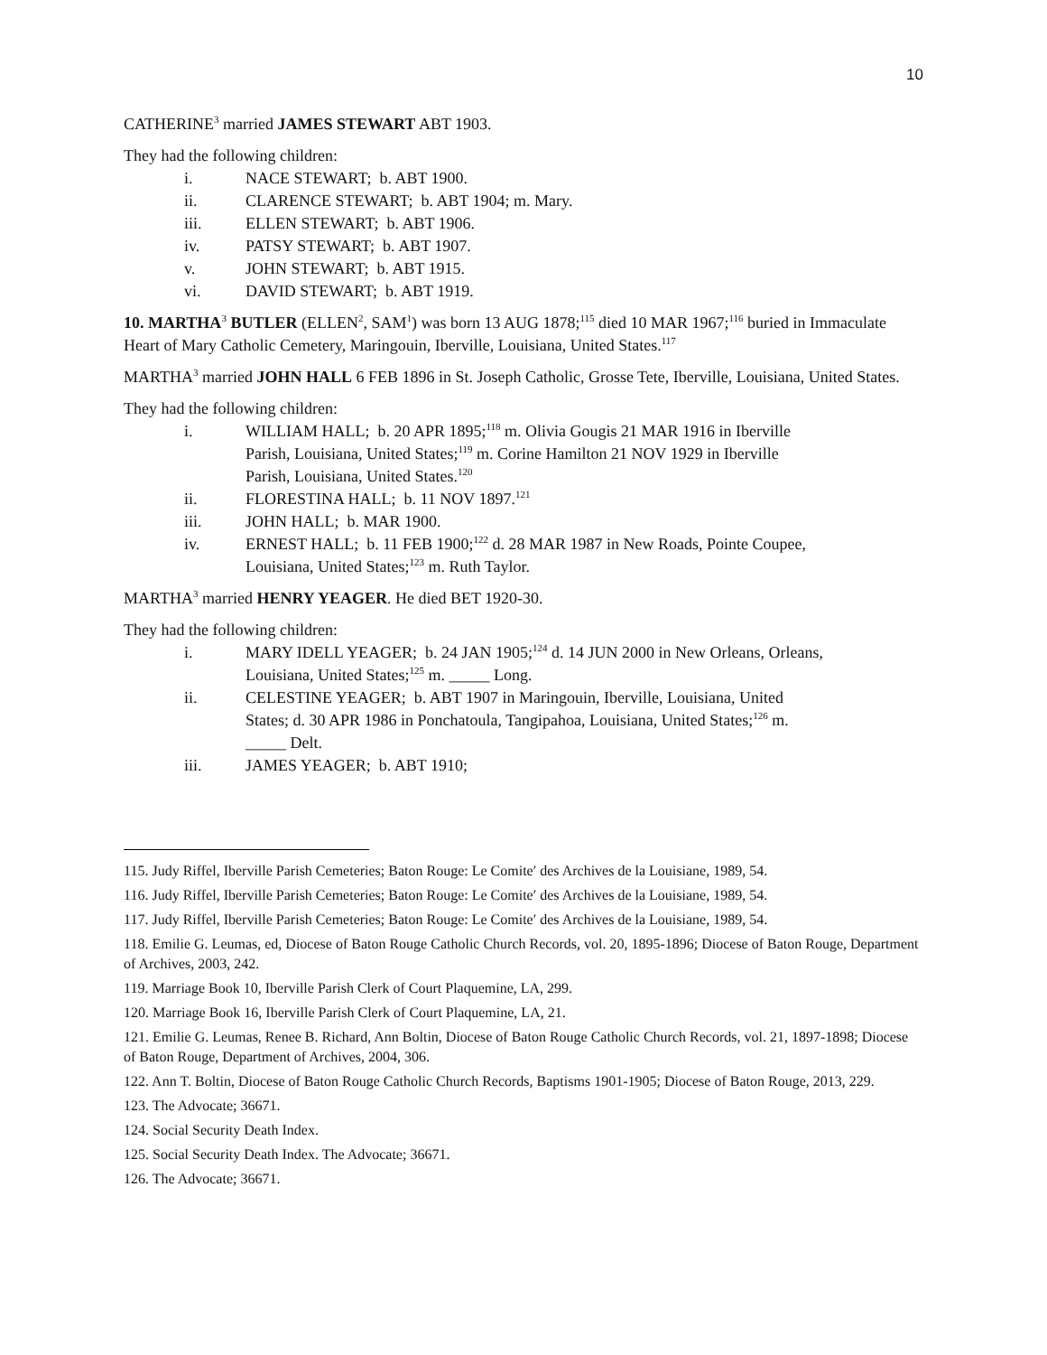10
CATHERINE<sup>3</sup> married JAMES STEWART ABT 1903.
They had the following children:
i. NACE STEWART; b. ABT 1900.
ii. CLARENCE STEWART; b. ABT 1904; m. Mary.
iii. ELLEN STEWART; b. ABT 1906.
iv. PATSY STEWART; b. ABT 1907.
v. JOHN STEWART; b. ABT 1915.
vi. DAVID STEWART; b. ABT 1919.
10. MARTHA<sup>3</sup> BUTLER (ELLEN<sup>2</sup>, SAM<sup>1</sup>) was born 13 AUG 1878;<sup>115</sup> died 10 MAR 1967;<sup>116</sup> buried in Immaculate Heart of Mary Catholic Cemetery, Maringouin, Iberville, Louisiana, United States.<sup>117</sup>
MARTHA<sup>3</sup> married JOHN HALL 6 FEB 1896 in St. Joseph Catholic, Grosse Tete, Iberville, Louisiana, United States.
They had the following children:
i. WILLIAM HALL; b. 20 APR 1895;<sup>118</sup> m. Olivia Gougis 21 MAR 1916 in Iberville Parish, Louisiana, United States;<sup>119</sup> m. Corine Hamilton 21 NOV 1929 in Iberville Parish, Louisiana, United States.<sup>120</sup>
ii. FLORESTINA HALL; b. 11 NOV 1897.<sup>121</sup>
iii. JOHN HALL; b. MAR 1900.
iv. ERNEST HALL; b. 11 FEB 1900;<sup>122</sup> d. 28 MAR 1987 in New Roads, Pointe Coupee, Louisiana, United States;<sup>123</sup> m. Ruth Taylor.
MARTHA<sup>3</sup> married HENRY YEAGER. He died BET 1920-30.
They had the following children:
i. MARY IDELL YEAGER; b. 24 JAN 1905;<sup>124</sup> d. 14 JUN 2000 in New Orleans, Orleans, Louisiana, United States;<sup>125</sup> m. _____ Long.
ii. CELESTINE YEAGER; b. ABT 1907 in Maringouin, Iberville, Louisiana, United States; d. 30 APR 1986 in Ponchatoula, Tangipahoa, Louisiana, United States;<sup>126</sup> m. _____ Delt.
iii. JAMES YEAGER; b. ABT 1910;
115. Judy Riffel, Iberville Parish Cemeteries; Baton Rouge: Le Comite′ des Archives de la Louisiane, 1989, 54.
116. Judy Riffel, Iberville Parish Cemeteries; Baton Rouge: Le Comite′ des Archives de la Louisiane, 1989, 54.
117. Judy Riffel, Iberville Parish Cemeteries; Baton Rouge: Le Comite′ des Archives de la Louisiane, 1989, 54.
118. Emilie G. Leumas, ed, Diocese of Baton Rouge Catholic Church Records, vol. 20, 1895-1896; Diocese of Baton Rouge, Department of Archives, 2003, 242.
119. Marriage Book 10, Iberville Parish Clerk of Court Plaquemine, LA, 299.
120. Marriage Book 16, Iberville Parish Clerk of Court Plaquemine, LA, 21.
121. Emilie G. Leumas, Renee B. Richard, Ann Boltin, Diocese of Baton Rouge Catholic Church Records, vol. 21, 1897-1898; Diocese of Baton Rouge, Department of Archives, 2004, 306.
122. Ann T. Boltin, Diocese of Baton Rouge Catholic Church Records, Baptisms 1901-1905; Diocese of Baton Rouge, 2013, 229.
123. The Advocate; 36671.
124. Social Security Death Index.
125. Social Security Death Index. The Advocate; 36671.
126. The Advocate; 36671.